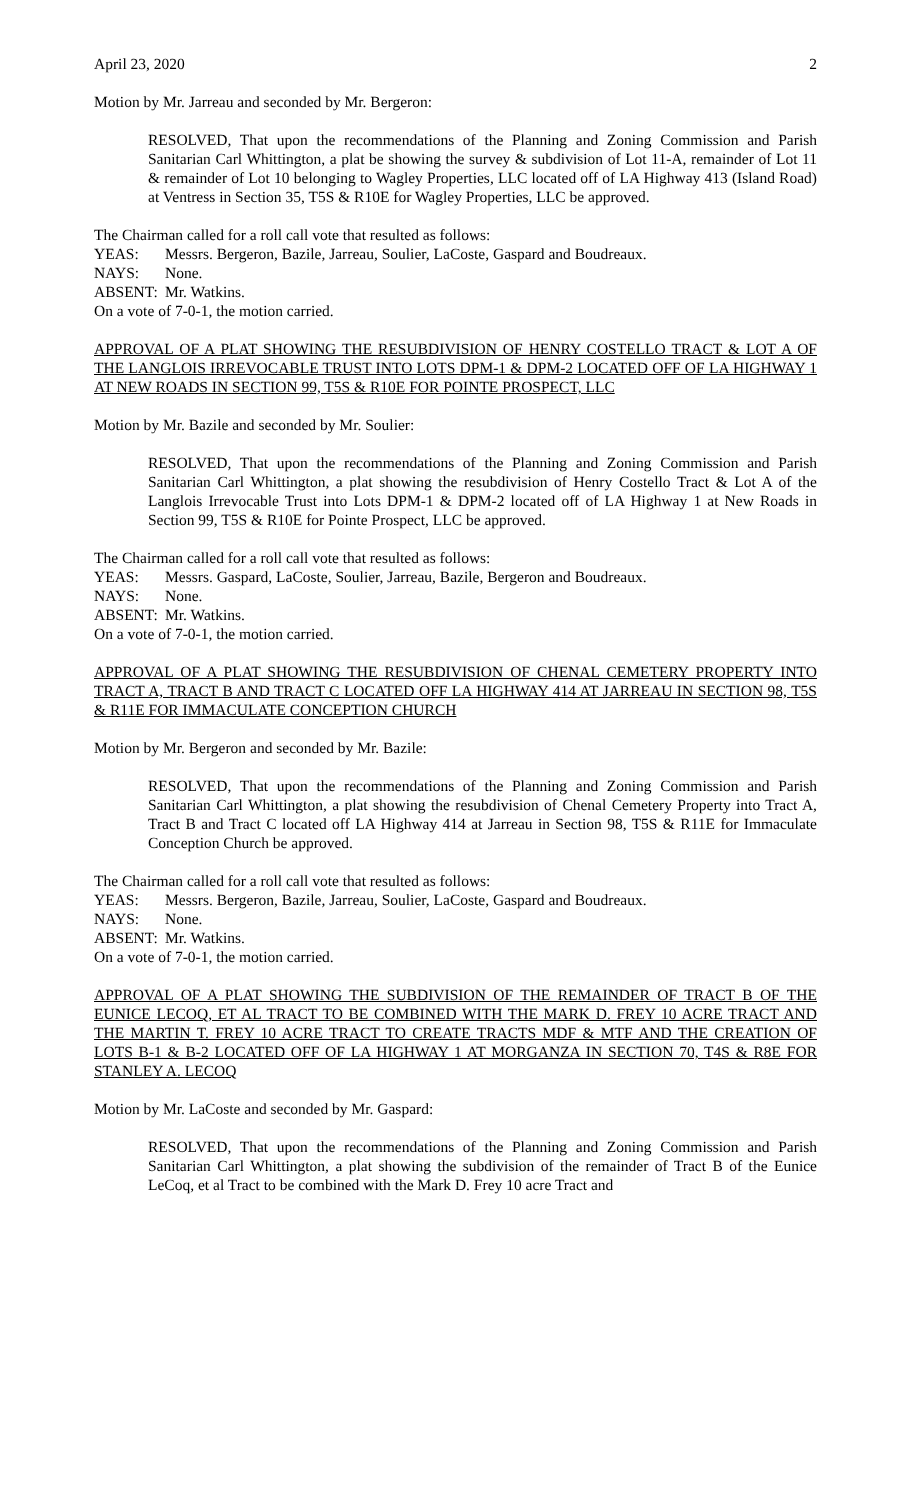April 23, 2020 2
Motion by Mr. Jarreau and seconded by Mr. Bergeron:
RESOLVED, That upon the recommendations of the Planning and Zoning Commission and Parish Sanitarian Carl Whittington, a plat be showing the survey & subdivision of Lot 11-A, remainder of Lot 11 & remainder of Lot 10 belonging to Wagley Properties, LLC located off of LA Highway 413 (Island Road) at Ventress in Section 35, T5S & R10E for Wagley Properties, LLC be approved.
The Chairman called for a roll call vote that resulted as follows:
YEAS: Messrs. Bergeron, Bazile, Jarreau, Soulier, LaCoste, Gaspard and Boudreaux.
NAYS: None.
ABSENT: Mr. Watkins.
On a vote of 7-0-1, the motion carried.
APPROVAL OF A PLAT SHOWING THE RESUBDIVISION OF HENRY COSTELLO TRACT & LOT A OF THE LANGLOIS IRREVOCABLE TRUST INTO LOTS DPM-1 & DPM-2 LOCATED OFF OF LA HIGHWAY 1 AT NEW ROADS IN SECTION 99, T5S & R10E FOR POINTE PROSPECT, LLC
Motion by Mr. Bazile and seconded by Mr. Soulier:
RESOLVED, That upon the recommendations of the Planning and Zoning Commission and Parish Sanitarian Carl Whittington, a plat showing the resubdivision of Henry Costello Tract & Lot A of the Langlois Irrevocable Trust into Lots DPM-1 & DPM-2 located off of LA Highway 1 at New Roads in Section 99, T5S & R10E for Pointe Prospect, LLC be approved.
The Chairman called for a roll call vote that resulted as follows:
YEAS: Messrs. Gaspard, LaCoste, Soulier, Jarreau, Bazile, Bergeron and Boudreaux.
NAYS: None.
ABSENT: Mr. Watkins.
On a vote of 7-0-1, the motion carried.
APPROVAL OF A PLAT SHOWING THE RESUBDIVISION OF CHENAL CEMETERY PROPERTY INTO TRACT A, TRACT B AND TRACT C LOCATED OFF LA HIGHWAY 414 AT JARREAU IN SECTION 98, T5S & R11E FOR IMMACULATE CONCEPTION CHURCH
Motion by Mr. Bergeron and seconded by Mr. Bazile:
RESOLVED, That upon the recommendations of the Planning and Zoning Commission and Parish Sanitarian Carl Whittington, a plat showing the resubdivision of Chenal Cemetery Property into Tract A, Tract B and Tract C located off LA Highway 414 at Jarreau in Section 98, T5S & R11E for Immaculate Conception Church be approved.
The Chairman called for a roll call vote that resulted as follows:
YEAS: Messrs. Bergeron, Bazile, Jarreau, Soulier, LaCoste, Gaspard and Boudreaux.
NAYS: None.
ABSENT: Mr. Watkins.
On a vote of 7-0-1, the motion carried.
APPROVAL OF A PLAT SHOWING THE SUBDIVISION OF THE REMAINDER OF TRACT B OF THE EUNICE LECOQ, ET AL TRACT TO BE COMBINED WITH THE MARK D. FREY 10 ACRE TRACT AND THE MARTIN T. FREY 10 ACRE TRACT TO CREATE TRACTS MDF & MTF AND THE CREATION OF LOTS B-1 & B-2 LOCATED OFF OF LA HIGHWAY 1 AT MORGANZA IN SECTION 70, T4S & R8E FOR STANLEY A. LECOQ
Motion by Mr. LaCoste and seconded by Mr. Gaspard:
RESOLVED, That upon the recommendations of the Planning and Zoning Commission and Parish Sanitarian Carl Whittington, a plat showing the subdivision of the remainder of Tract B of the Eunice LeCoq, et al Tract to be combined with the Mark D. Frey 10 acre Tract and